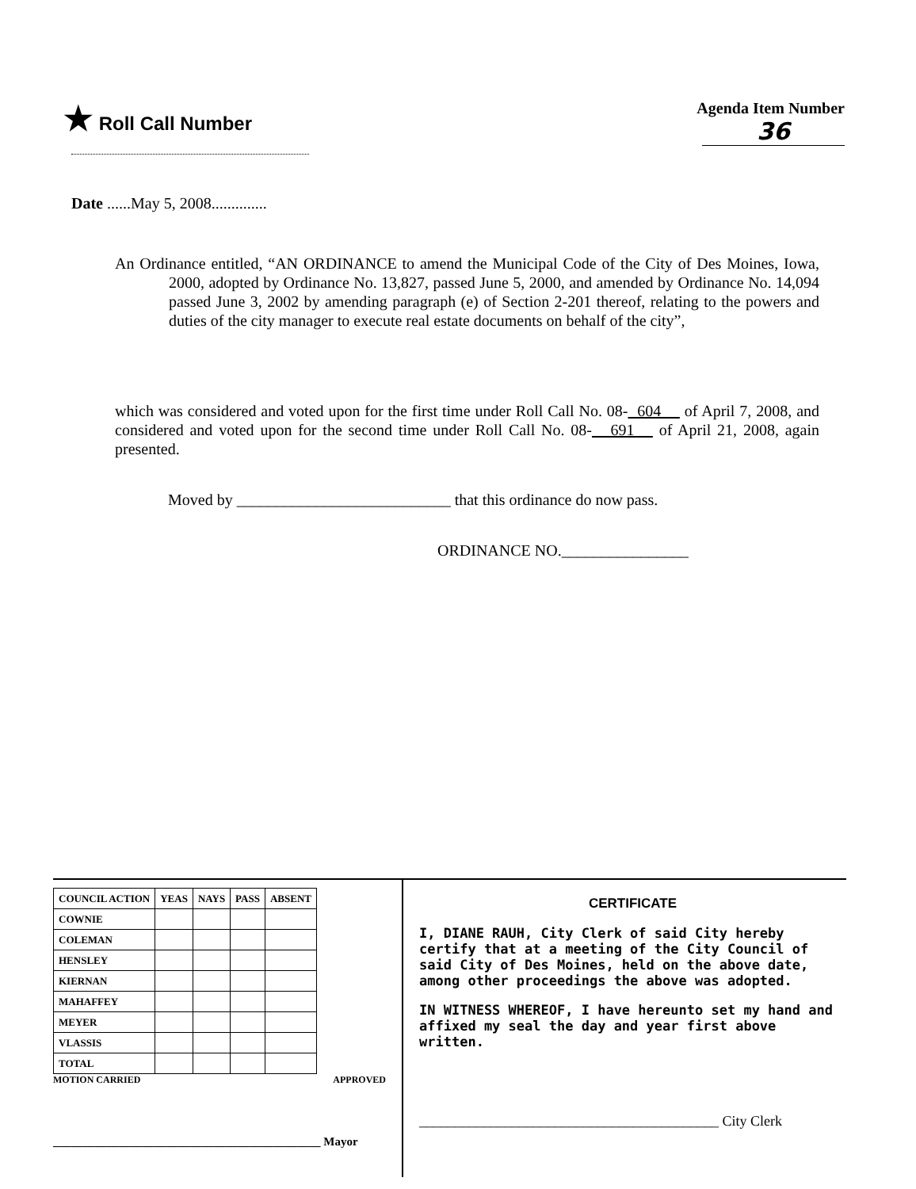★ Roll Call Number
Agenda Item Number
36
Date ......May 5, 2008..............
An Ordinance entitled, “AN ORDINANCE to amend the Municipal Code of the City of Des Moines, Iowa, 2000, adopted by Ordinance No. 13,827, passed June 5, 2000, and amended by Ordinance No. 14,094 passed June 3, 2002 by amending paragraph (e) of Section 2-201 thereof, relating to the powers and duties of the city manager to execute real estate documents on behalf of the city”,
which was considered and voted upon for the first time under Roll Call No. 08- 604 of April 7, 2008, and considered and voted upon for the second time under Roll Call No. 08- 691 of April 21, 2008, again presented.
Moved by ___________________________ that this ordinance do now pass.
ORDINANCE NO.________________
| COUNCIL ACTION | YEAS | NAYS | PASS | ABSENT |
| --- | --- | --- | --- | --- |
| COWNIE | | | | |
| COLEMAN | | | | |
| HENSLEY | | | | |
| KIERNAN | | | | |
| MAHAFFEY | | | | |
| MEYER | | | | |
| VLASSIS | | | | |
| TOTAL | | | | |
MOTION CARRIED APPROVED
_____________________________________________ Mayor
CERTIFICATE
I, DIANE RAUH, City Clerk of said City hereby certify that at a meeting of the City Council of said City of Des Moines, held on the above date, among other proceedings the above was adopted.
IN WITNESS WHEREOF, I have hereunto set my hand and affixed my seal the day and year first above written.
__________________________________________ City Clerk